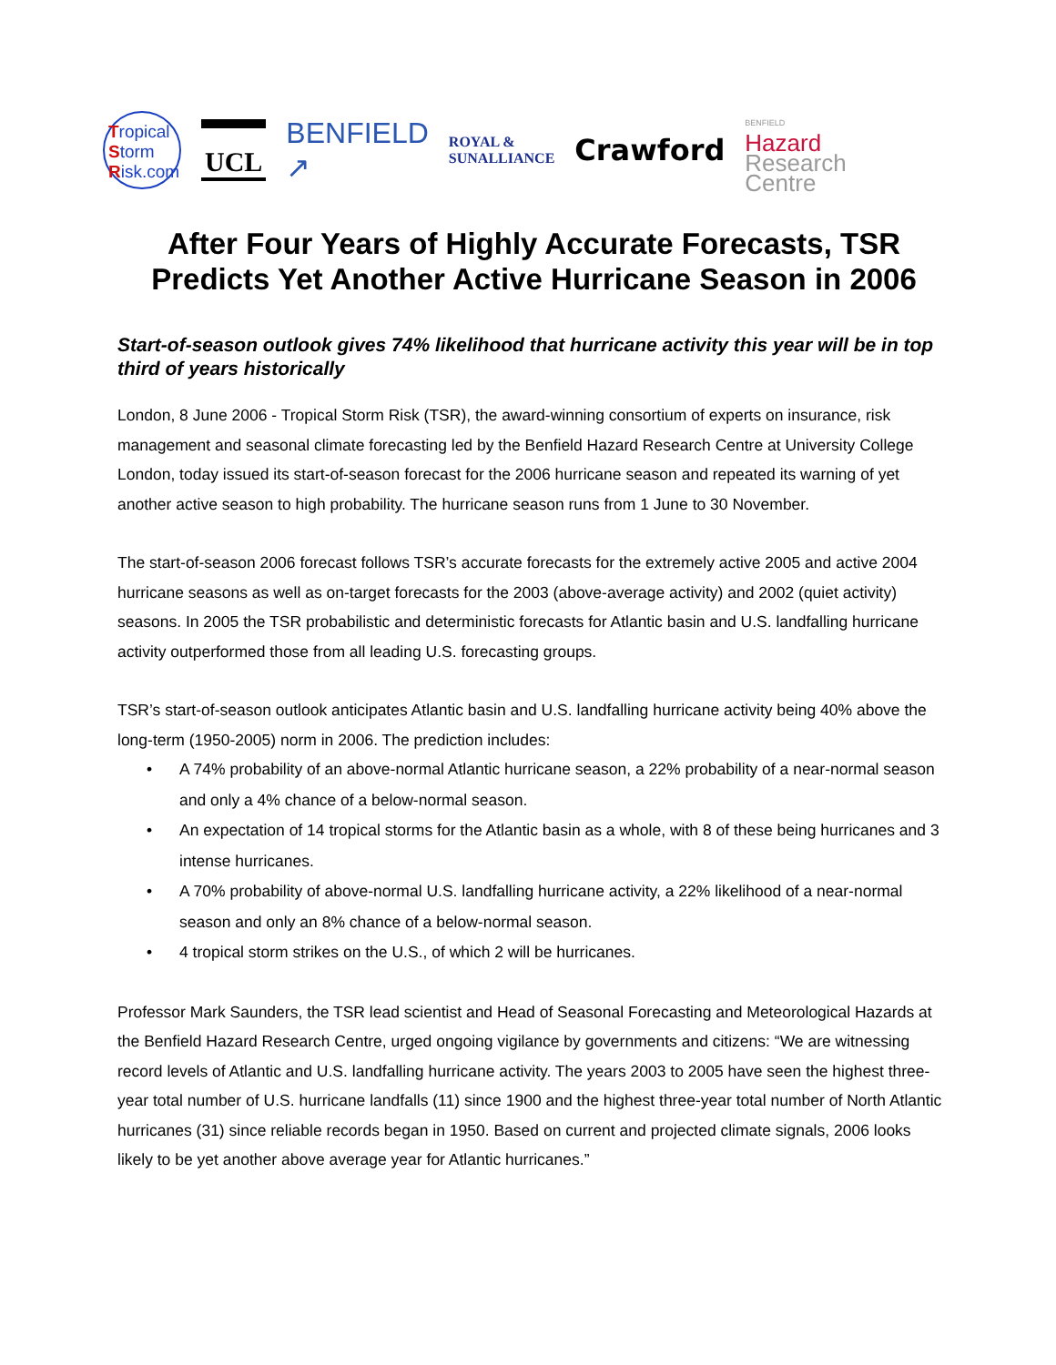Tropical
Storm
Risk.com
UCL
BENFIELD
↗
ROYAL &
SUNALLIANCE
Crawford
BENFIELD
Hazard
Research
Centre
After Four Years of Highly Accurate Forecasts, TSR Predicts Yet Another Active Hurricane Season in 2006
Start-of-season outlook gives 74% likelihood that hurricane activity this year will be in top third of years historically
London, 8 June 2006 - Tropical Storm Risk (TSR), the award-winning consortium of experts on insurance, risk management and seasonal climate forecasting led by the Benfield Hazard Research Centre at University College London, today issued its start-of-season forecast for the 2006 hurricane season and repeated its warning of yet another active season to high probability. The hurricane season runs from 1 June to 30 November.
The start-of-season 2006 forecast follows TSR’s accurate forecasts for the extremely active 2005 and active 2004 hurricane seasons as well as on-target forecasts for the 2003 (above-average activity) and 2002 (quiet activity) seasons. In 2005 the TSR probabilistic and deterministic forecasts for Atlantic basin and U.S. landfalling hurricane activity outperformed those from all leading U.S. forecasting groups.
TSR’s start-of-season outlook anticipates Atlantic basin and U.S. landfalling hurricane activity being 40% above the long-term (1950-2005) norm in 2006. The prediction includes:
• A 74% probability of an above-normal Atlantic hurricane season, a 22% probability of a near-normal season and only a 4% chance of a below-normal season.
• An expectation of 14 tropical storms for the Atlantic basin as a whole, with 8 of these being hurricanes and 3 intense hurricanes.
• A 70% probability of above-normal U.S. landfalling hurricane activity, a 22% likelihood of a near-normal season and only an 8% chance of a below-normal season.
• 4 tropical storm strikes on the U.S., of which 2 will be hurricanes.
Professor Mark Saunders, the TSR lead scientist and Head of Seasonal Forecasting and Meteorological Hazards at the Benfield Hazard Research Centre, urged ongoing vigilance by governments and citizens: “We are witnessing record levels of Atlantic and U.S. landfalling hurricane activity. The years 2003 to 2005 have seen the highest three-year total number of U.S. hurricane landfalls (11) since 1900 and the highest three-year total number of North Atlantic hurricanes (31) since reliable records began in 1950. Based on current and projected climate signals, 2006 looks likely to be yet another above average year for Atlantic hurricanes.”